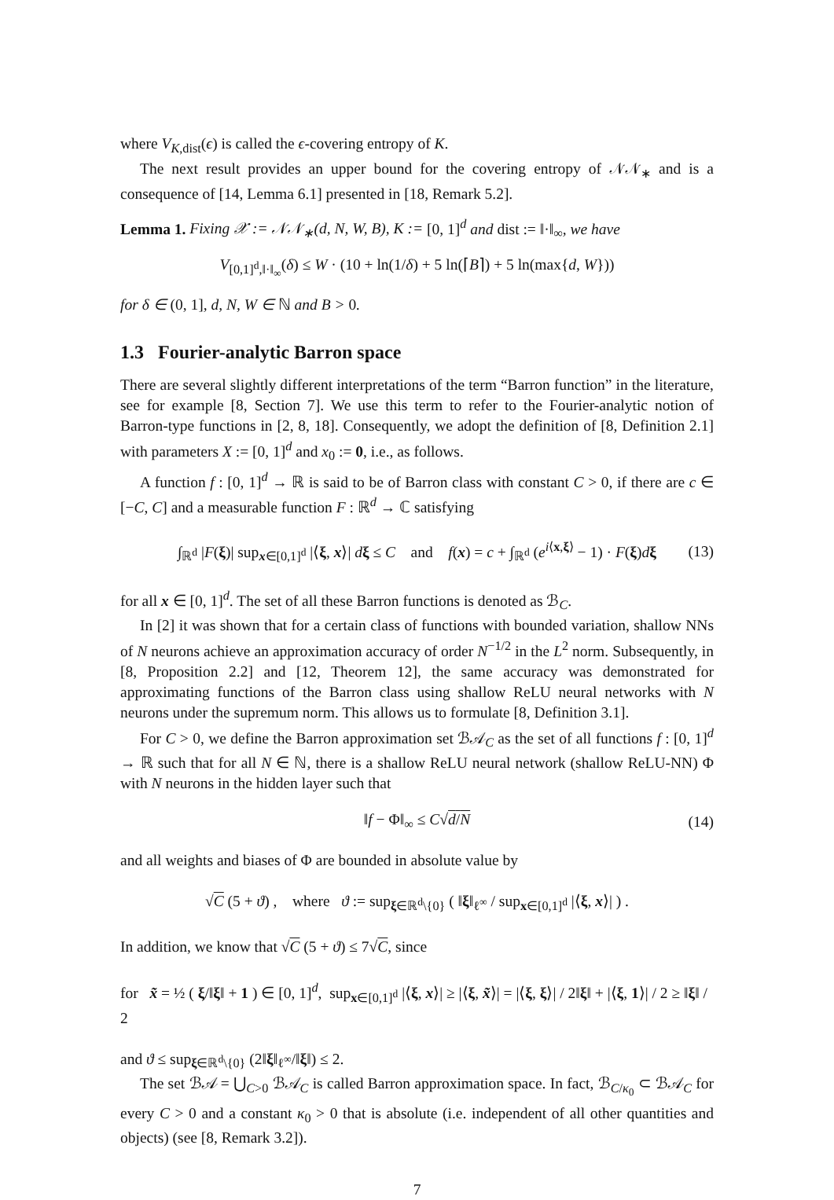where V<sub>K,dist</sub>(ϵ) is called the ϵ-covering entropy of K.
The next result provides an upper bound for the covering entropy of 𝒩𝒩<sub>∗</sub> and is a consequence of [14, Lemma 6.1] presented in [18, Remark 5.2].
Lemma 1. Fixing 𝒳 := 𝒩𝒩<sub>∗</sub>(d, N, W, B), K := [0, 1]<sup>d</sup> and dist := ‖·‖<sub>∞</sub>, we have
V<sub>[0,1]<sup>d</sup>,‖·‖<sub>∞</sub></sub>(δ) ≤ W · (10 + ln(1/δ) + 5 ln(⌈B⌉) + 5 ln(max{d, W}))
for δ ∈ (0, 1], d, N, W ∈ ℕ and B > 0.
1.3 Fourier-analytic Barron space
There are several slightly different interpretations of the term “Barron function” in the literature, see for example [8, Section 7]. We use this term to refer to the Fourier-analytic notion of Barron-type functions in [2, 8, 18]. Consequently, we adopt the definition of [8, Definition 2.1] with parameters X := [0, 1]<sup>d</sup> and x<sub>0</sub> := 0, i.e., as follows.
A function f : [0, 1]<sup>d</sup> → ℝ is said to be of Barron class with constant C > 0, if there are c ∈ [−C, C] and a measurable function F : ℝ<sup>d</sup> → ℂ satisfying
∫<sub>ℝ<sup>d</sup></sub> |F(ξ)| sup<sub>x∈[0,1]<sup>d</sup></sub> |⟨ξ, x⟩| dξ ≤ C and f(x) = c + ∫<sub>ℝ<sup>d</sup></sub> (e<sup>i⟨x,ξ⟩</sup> − 1) · F(ξ)dξ (13)
for all x ∈ [0, 1]<sup>d</sup>. The set of all these Barron functions is denoted as ℬ<sub>C</sub>.
In [2] it was shown that for a certain class of functions with bounded variation, shallow NNs of N neurons achieve an approximation accuracy of order N<sup>−1/2</sup> in the L<sup>2</sup> norm. Subsequently, in [8, Proposition 2.2] and [12, Theorem 12], the same accuracy was demonstrated for approximating functions of the Barron class using shallow ReLU neural networks with N neurons under the supremum norm. This allows us to formulate [8, Definition 3.1].
For C > 0, we define the Barron approximation set ℬ𝒜<sub>C</sub> as the set of all functions f : [0, 1]<sup>d</sup> → ℝ such that for all N ∈ ℕ, there is a shallow ReLU neural network (shallow ReLU-NN) Φ with N neurons in the hidden layer such that
‖f − Φ‖<sub>∞</sub> ≤ C√d/N (14)
and all weights and biases of Φ are bounded in absolute value by
√C (5 + ϑ) , where ϑ := sup<sub>ξ∈ℝ<sup>d</sup>\{0}</sub> ( ‖ξ‖<sub>ℓ<sup>∞</sup></sub> / sup<sub>x∈[0,1]<sup>d</sup></sub> |⟨ξ, x⟩| ) .
In addition, we know that √C (5 + ϑ) ≤ 7√C, since
for x̃ = ½ ( ξ/‖ξ‖ + 1 ) ∈ [0, 1]<sup>d</sup>, sup<sub>x∈[0,1]<sup>d</sup></sub> |⟨ξ, x⟩| ≥ |⟨ξ, x̃⟩| = |⟨ξ, ξ⟩| / 2‖ξ‖ + |⟨ξ, 1⟩| / 2 ≥ ‖ξ‖ / 2
and ϑ ≤ sup<sub>ξ∈ℝ<sup>d</sup>\{0}</sub> (2‖ξ‖<sub>ℓ<sup>∞</sup></sub>/‖ξ‖) ≤ 2.
The set ℬ𝒜 = ⋃<sub>C>0</sub> ℬ𝒜<sub>C</sub> is called Barron approximation space. In fact, ℬ<sub>C/κ<sub>0</sub></sub> ⊂ ℬ𝒜<sub>C</sub> for every C > 0 and a constant κ<sub>0</sub> > 0 that is absolute (i.e. independent of all other quantities and objects) (see [8, Remark 3.2]).
7